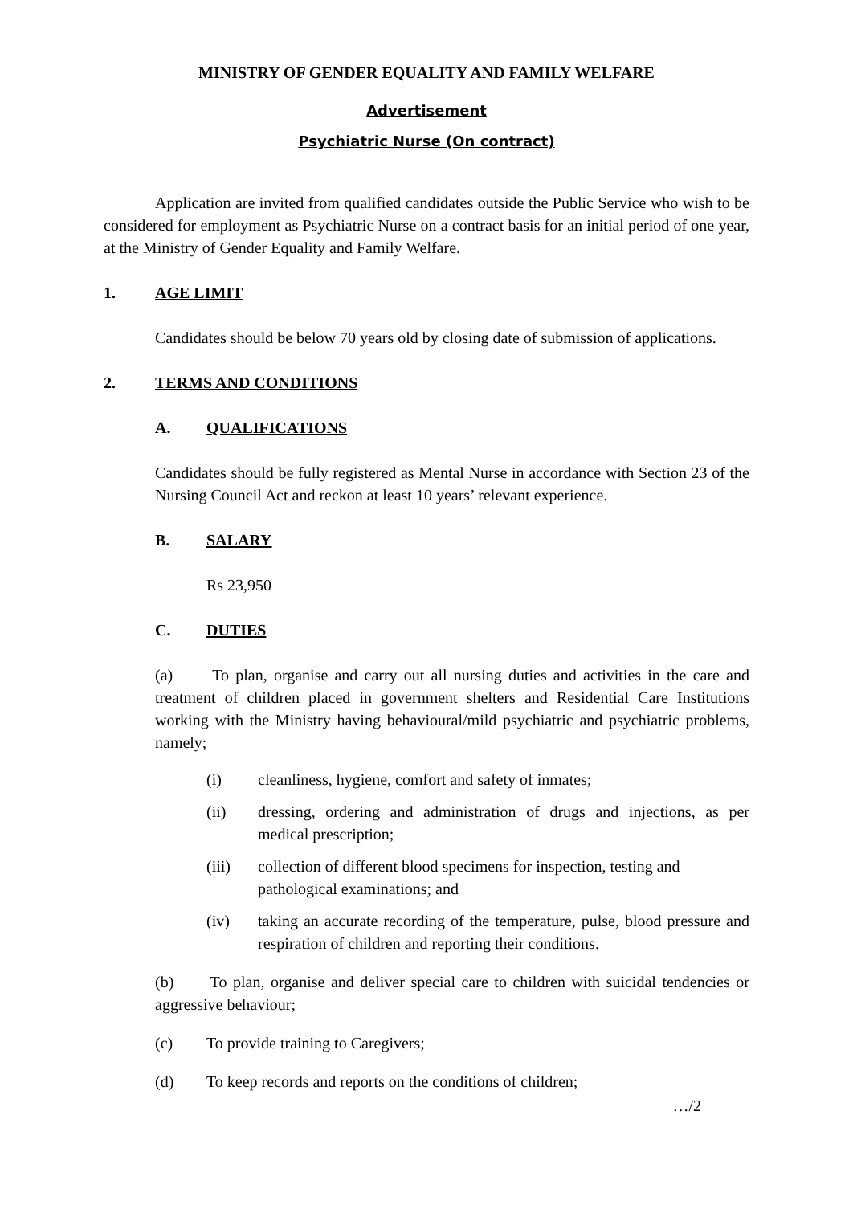MINISTRY OF GENDER EQUALITY AND FAMILY WELFARE
Advertisement
Psychiatric Nurse (On contract)
Application are invited from qualified candidates outside the Public Service who wish to be considered for employment as Psychiatric Nurse on a contract basis for an initial period of one year, at the Ministry of Gender Equality and Family Welfare.
1. AGE LIMIT
Candidates should be below 70 years old by closing date of submission of applications.
2. TERMS AND CONDITIONS
A. QUALIFICATIONS
Candidates should be fully registered as Mental Nurse in accordance with Section 23 of the Nursing Council Act and reckon at least 10 years’ relevant experience.
B. SALARY
Rs 23,950
C. DUTIES
(a) To plan, organise and carry out all nursing duties and activities in the care and treatment of children placed in government shelters and Residential Care Institutions working with the Ministry having behavioural/mild psychiatric and psychiatric problems, namely;
(i) cleanliness, hygiene, comfort and safety of inmates;
(ii) dressing, ordering and administration of drugs and injections, as per medical prescription;
(iii) collection of different blood specimens for inspection, testing and pathological examinations; and
(iv) taking an accurate recording of the temperature, pulse, blood pressure and respiration of children and reporting their conditions.
(b) To plan, organise and deliver special care to children with suicidal tendencies or aggressive behaviour;
(c) To provide training to Caregivers;
(d) To keep records and reports on the conditions of children;
…/2